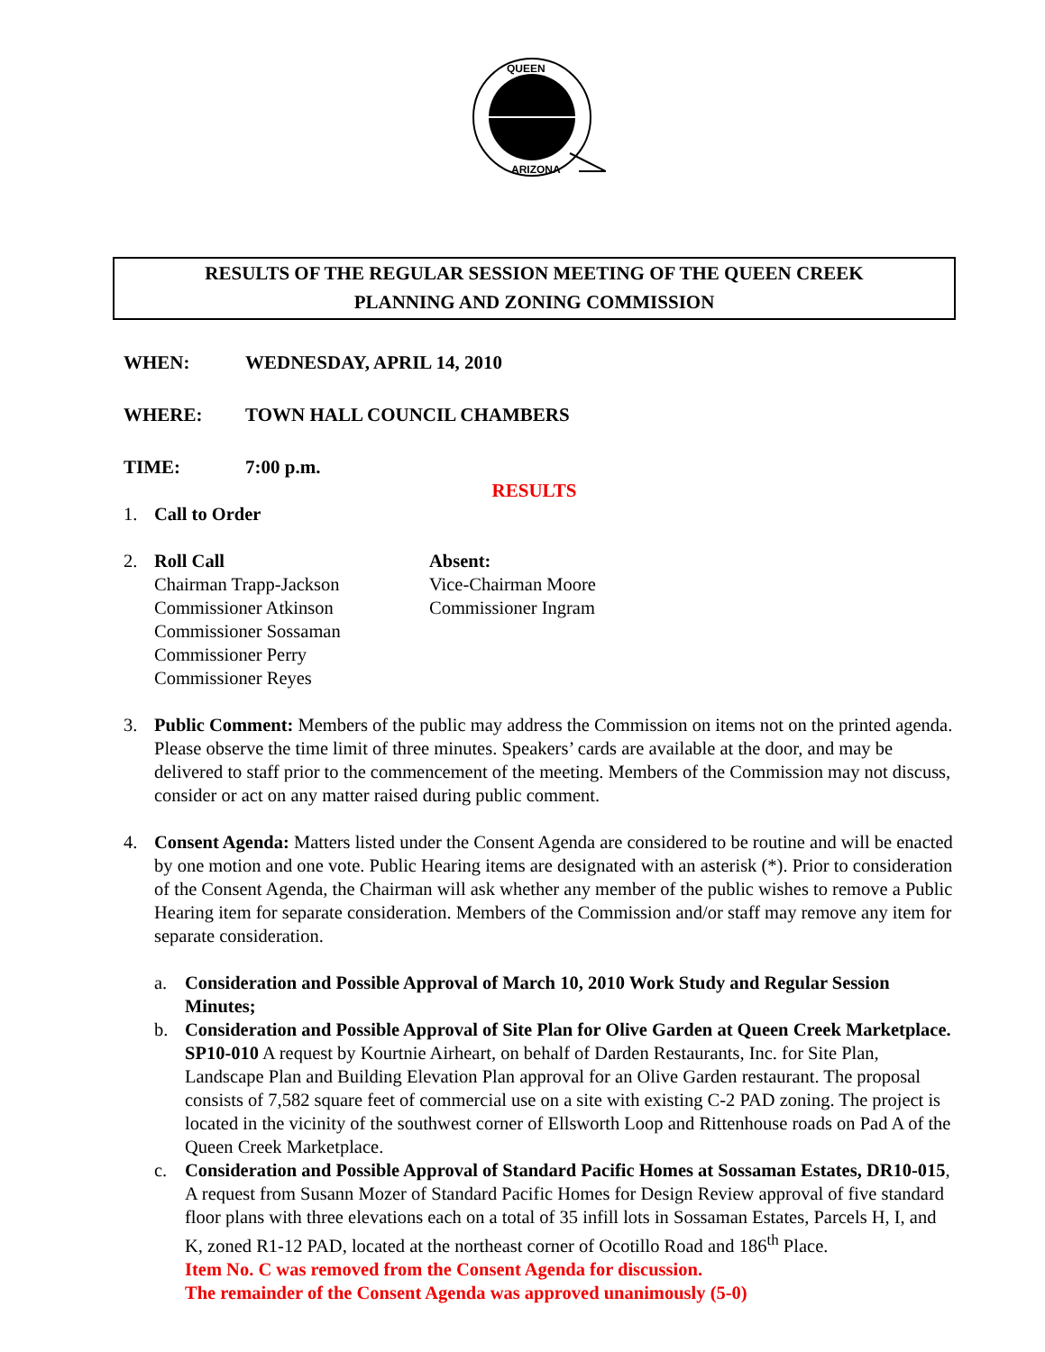QUEEN
ARIZONA
RESULTS OF THE REGULAR SESSION MEETING OF THE QUEEN CREEK
PLANNING AND ZONING COMMISSION
WHEN: WEDNESDAY, APRIL 14, 2010
WHERE: TOWN HALL COUNCIL CHAMBERS
TIME: 7:00 p.m.
RESULTS
1. Call to Order
2. Roll Call
Chairman Trapp-Jackson
Commissioner Atkinson
Commissioner Sossaman
Commissioner Perry
Commissioner Reyes
Absent:
Vice-Chairman Moore
Commissioner Ingram
3. Public Comment: Members of the public may address the Commission on items not on the printed agenda. Please observe the time limit of three minutes. Speakers’ cards are available at the door, and may be delivered to staff prior to the commencement of the meeting. Members of the Commission may not discuss, consider or act on any matter raised during public comment.
4. Consent Agenda: Matters listed under the Consent Agenda are considered to be routine and will be enacted by one motion and one vote. Public Hearing items are designated with an asterisk (*). Prior to consideration of the Consent Agenda, the Chairman will ask whether any member of the public wishes to remove a Public Hearing item for separate consideration. Members of the Commission and/or staff may remove any item for separate consideration.
a. Consideration and Possible Approval of March 10, 2010 Work Study and Regular Session Minutes;
b. Consideration and Possible Approval of Site Plan for Olive Garden at Queen Creek Marketplace. SP10-010 A request by Kourtnie Airheart, on behalf of Darden Restaurants, Inc. for Site Plan, Landscape Plan and Building Elevation Plan approval for an Olive Garden restaurant. The proposal consists of 7,582 square feet of commercial use on a site with existing C-2 PAD zoning. The project is located in the vicinity of the southwest corner of Ellsworth Loop and Rittenhouse roads on Pad A of the Queen Creek Marketplace.
c. Consideration and Possible Approval of Standard Pacific Homes at Sossaman Estates, DR10-015, A request from Susann Mozer of Standard Pacific Homes for Design Review approval of five standard floor plans with three elevations each on a total of 35 infill lots in Sossaman Estates, Parcels H, I, and K, zoned R1-12 PAD, located at the northeast corner of Ocotillo Road and 186<sup>th</sup> Place.
Item No. C was removed from the Consent Agenda for discussion.
The remainder of the Consent Agenda was approved unanimously (5-0)